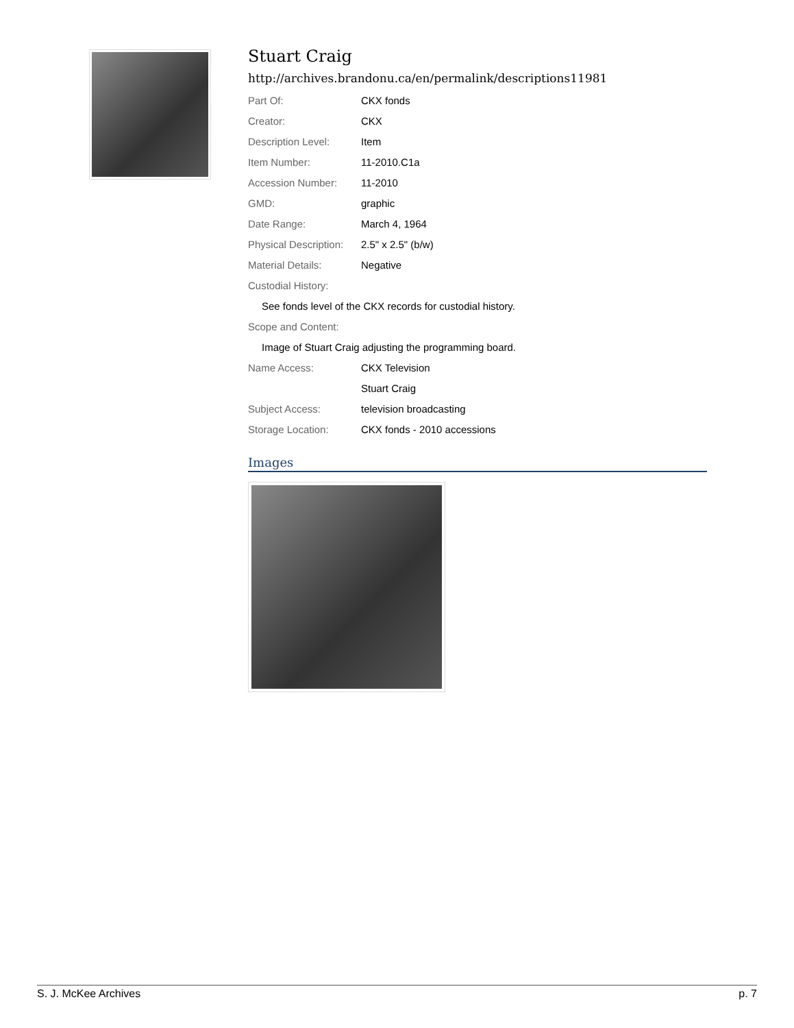Stuart Craig
http://archives.brandonu.ca/en/permalink/descriptions11981
| Part Of: | CKX fonds |
| Creator: | CKX |
| Description Level: | Item |
| Item Number: | 11-2010.C1a |
| Accession Number: | 11-2010 |
| GMD: | graphic |
| Date Range: | March 4, 1964 |
| Physical Description: | 2.5" x 2.5" (b/w) |
| Material Details: | Negative |
| Custodial History: | |
| See fonds level of the CKX records for custodial history. | |
| Scope and Content: | |
| Image of Stuart Craig adjusting the programming board. | |
| Name Access: | CKX Television |
| | Stuart Craig |
| Subject Access: | television broadcasting |
| Storage Location: | CKX fonds - 2010 accessions |
Images
S. J. McKee Archives p. 7